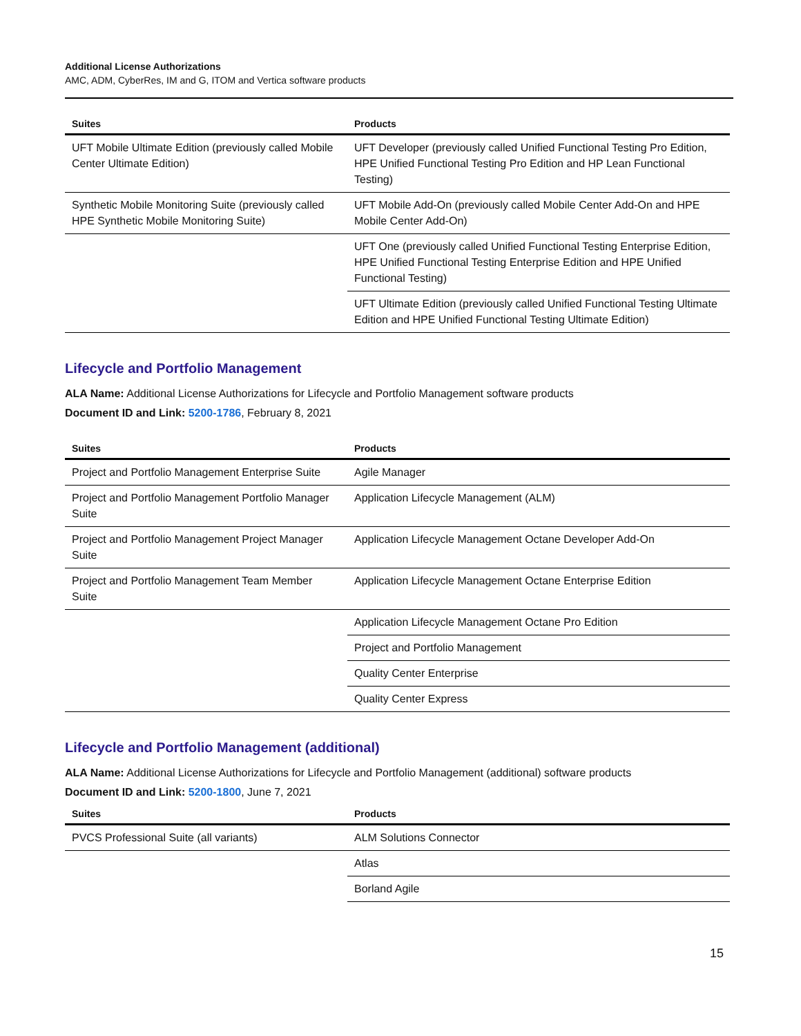Additional License Authorizations
AMC, ADM, CyberRes, IM and G, ITOM and Vertica software products
| Suites | Products |
| --- | --- |
| UFT Mobile Ultimate Edition (previously called Mobile Center Ultimate Edition) | UFT Developer (previously called Unified Functional Testing Pro Edition, HPE Unified Functional Testing Pro Edition and HP Lean Functional Testing) |
| Synthetic Mobile Monitoring Suite (previously called HPE Synthetic Mobile Monitoring Suite) | UFT Mobile Add-On (previously called Mobile Center Add-On and HPE Mobile Center Add-On) |
| | UFT One (previously called Unified Functional Testing Enterprise Edition, HPE Unified Functional Testing Enterprise Edition and HPE Unified Functional Testing) |
| | UFT Ultimate Edition (previously called Unified Functional Testing Ultimate Edition and HPE Unified Functional Testing Ultimate Edition) |
Lifecycle and Portfolio Management
ALA Name: Additional License Authorizations for Lifecycle and Portfolio Management software products
Document ID and Link: 5200-1786, February 8, 2021
| Suites | Products |
| --- | --- |
| Project and Portfolio Management Enterprise Suite | Agile Manager |
| Project and Portfolio Management Portfolio Manager Suite | Application Lifecycle Management (ALM) |
| Project and Portfolio Management Project Manager Suite | Application Lifecycle Management Octane Developer Add-On |
| Project and Portfolio Management Team Member Suite | Application Lifecycle Management Octane Enterprise Edition |
| | Application Lifecycle Management Octane Pro Edition |
| | Project and Portfolio Management |
| | Quality Center Enterprise |
| | Quality Center Express |
Lifecycle and Portfolio Management (additional)
ALA Name: Additional License Authorizations for Lifecycle and Portfolio Management (additional) software products
Document ID and Link: 5200-1800, June 7, 2021
| Suites | Products |
| --- | --- |
| PVCS Professional Suite (all variants) | ALM Solutions Connector |
| | Atlas |
| | Borland Agile |
15